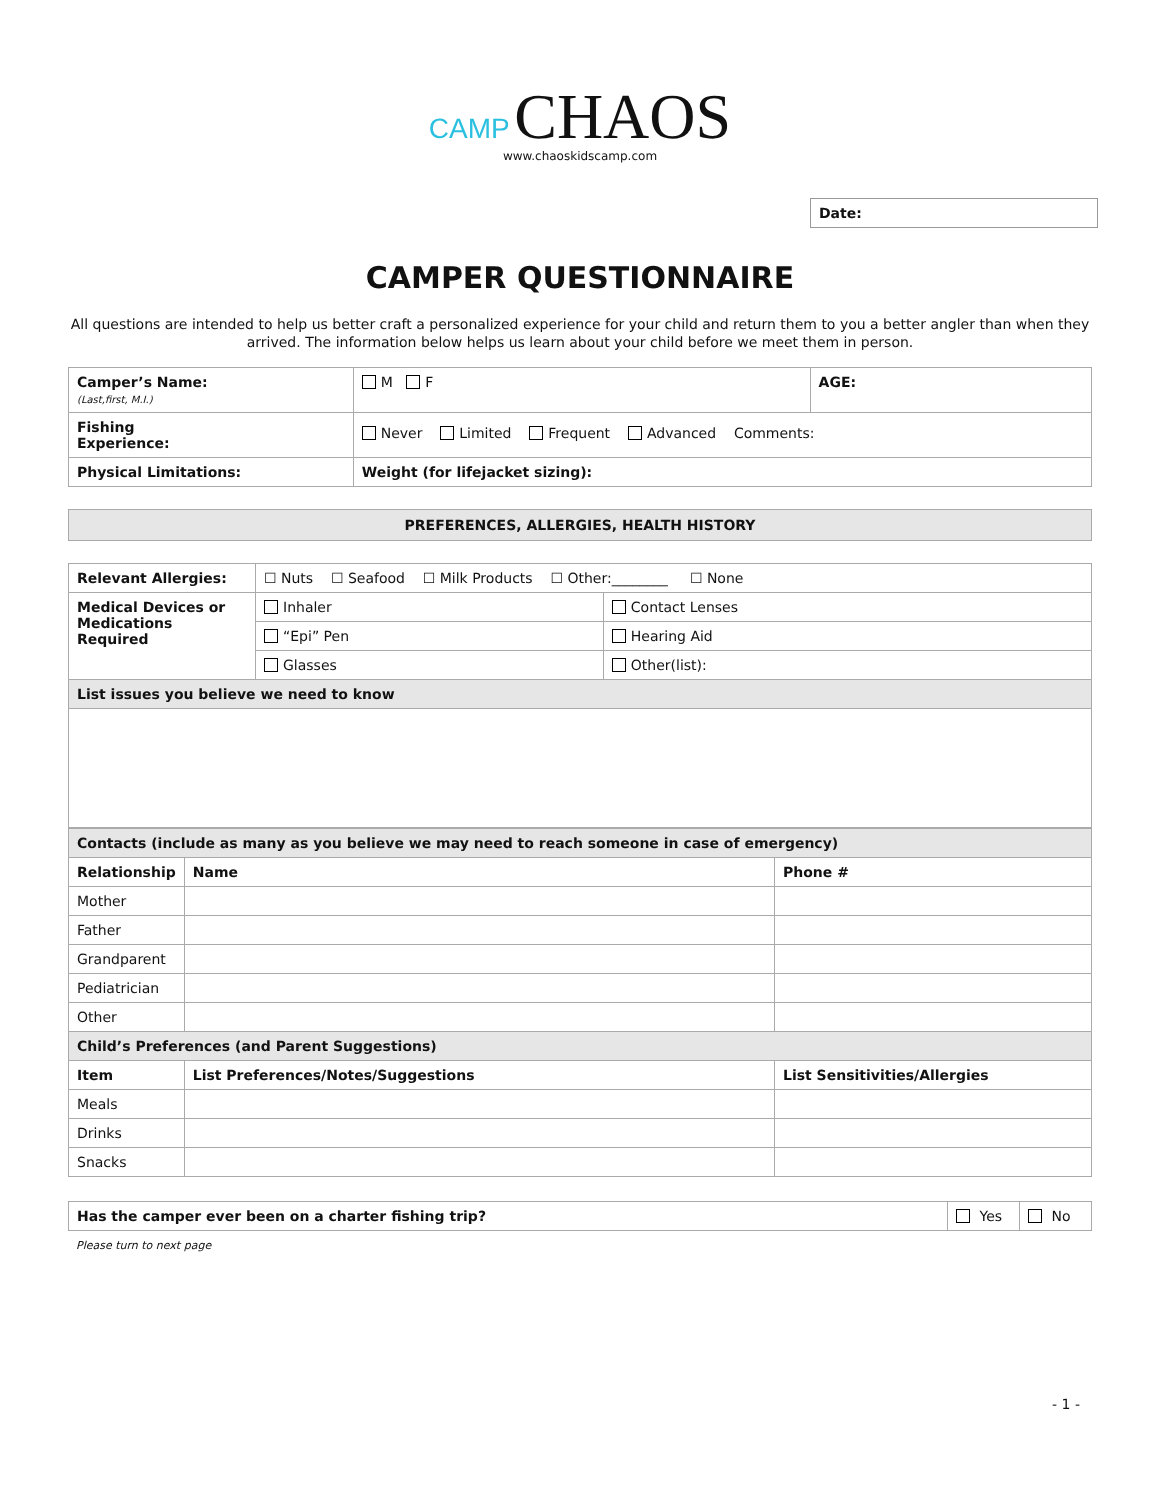CAMP CHAOS
www.chaoskidscamp.com
Date:
CAMPER QUESTIONNAIRE
All questions are intended to help us better craft a personalized experience for your child and return them to you a better angler than when they arrived. The information below helps us learn about your child before we meet them in person.
| Camper’s Name: (Last,first, M.I.) | | M F | AGE: |
| Fishing Experience: | Never Limited Frequent Advanced Comments: | | |
| Physical Limitations: | | Weight (for lifejacket sizing): | |
PREFERENCES, ALLERGIES, HEALTH HISTORY
| Relevant Allergies: | ☐ Nuts ☐ Seafood ☐ Milk Products ☐ Other:________ ☐ None | |
| Medical Devices or Medications Required | Inhaler | Contact Lenses |
| | “Epi” Pen | Hearing Aid |
| | Glasses | Other(list): |
| List issues you believe we need to know | | |
| Contacts (include as many as you believe we may need to reach someone in case of emergency) | | |
| --- | --- | --- |
| Relationship | Name | Phone # |
| Mother | | |
| Father | | |
| Grandparent | | |
| Pediatrician | | |
| Other | | |
| Child’s Preferences (and Parent Suggestions) | | |
| Item | List Preferences/Notes/Suggestions | List Sensitivities/Allergies |
| Meals | | |
| Drinks | | |
| Snacks | | |
| Has the camper ever been on a charter fishing trip? | Yes | No |
Please turn to next page
- 1 -